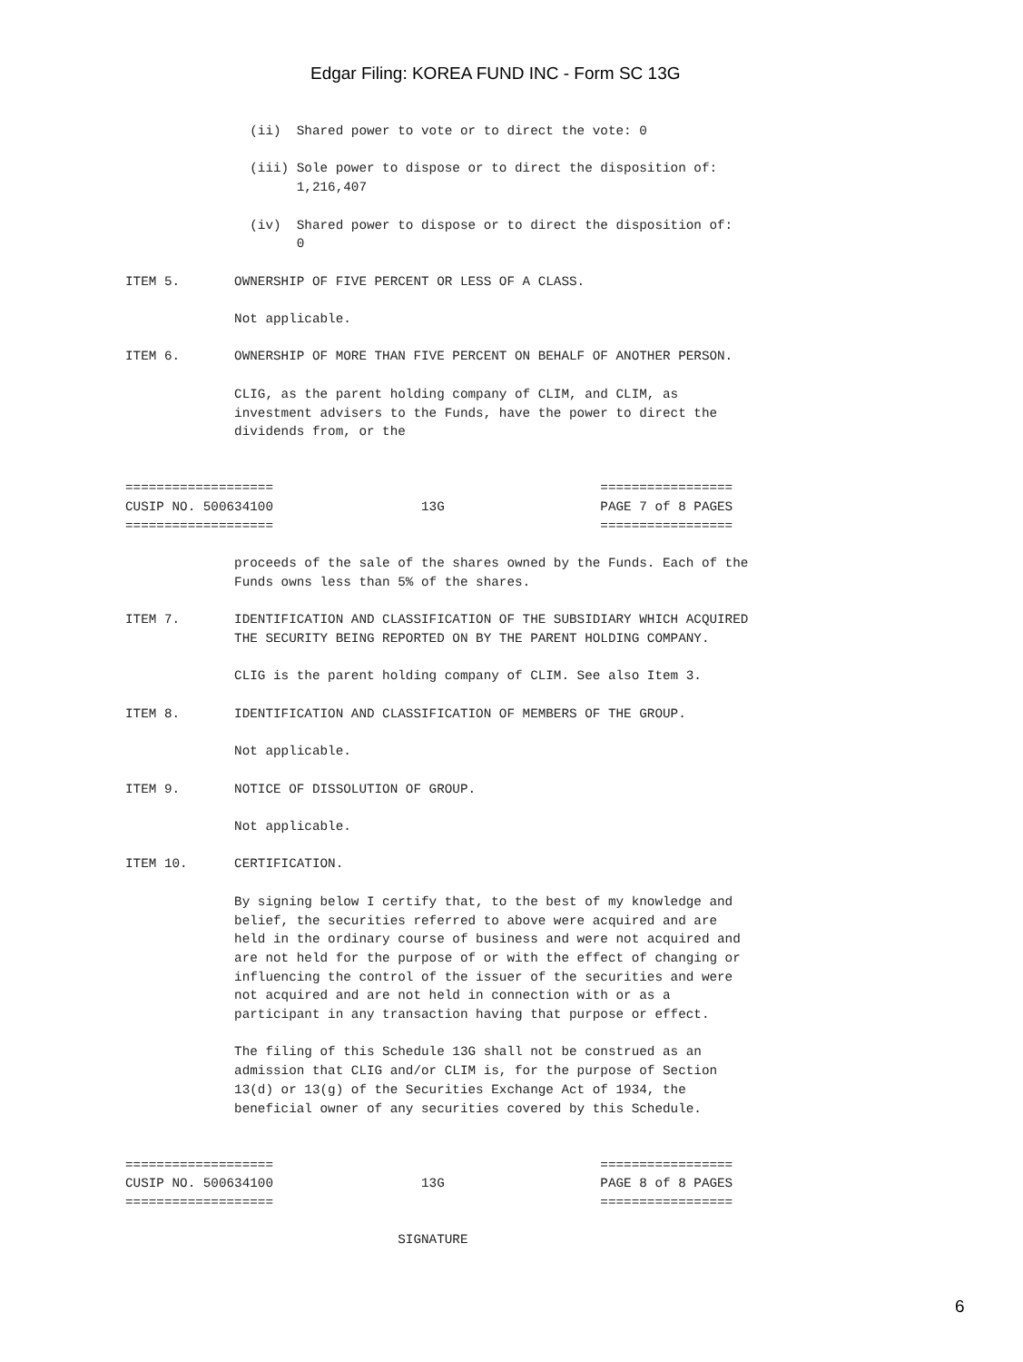Edgar Filing: KOREA FUND INC - Form SC 13G
                (ii)  Shared power to vote or to direct the vote: 0

                (iii) Sole power to dispose or to direct the disposition of:
                      1,216,407

                (iv)  Shared power to dispose or to direct the disposition of:
                      0

ITEM 5.       OWNERSHIP OF FIVE PERCENT OR LESS OF A CLASS.

              Not applicable.

ITEM 6.       OWNERSHIP OF MORE THAN FIVE PERCENT ON BEHALF OF ANOTHER PERSON.

              CLIG, as the parent holding company of CLIM, and CLIM, as
              investment advisers to the Funds, have the power to direct the
              dividends from, or the


===================                                          =================
CUSIP NO. 500634100                   13G                    PAGE 7 of 8 PAGES
===================                                          =================

              proceeds of the sale of the shares owned by the Funds. Each of the
              Funds owns less than 5% of the shares.

ITEM 7.       IDENTIFICATION AND CLASSIFICATION OF THE SUBSIDIARY WHICH ACQUIRED
              THE SECURITY BEING REPORTED ON BY THE PARENT HOLDING COMPANY.

              CLIG is the parent holding company of CLIM. See also Item 3.

ITEM 8.       IDENTIFICATION AND CLASSIFICATION OF MEMBERS OF THE GROUP.

              Not applicable.

ITEM 9.       NOTICE OF DISSOLUTION OF GROUP.

              Not applicable.

ITEM 10.      CERTIFICATION.

              By signing below I certify that, to the best of my knowledge and
              belief, the securities referred to above were acquired and are
              held in the ordinary course of business and were not acquired and
              are not held for the purpose of or with the effect of changing or
              influencing the control of the issuer of the securities and were
              not acquired and are not held in connection with or as a
              participant in any transaction having that purpose or effect.

              The filing of this Schedule 13G shall not be construed as an
              admission that CLIG and/or CLIM is, for the purpose of Section
              13(d) or 13(g) of the Securities Exchange Act of 1934, the
              beneficial owner of any securities covered by this Schedule.


===================                                          =================
CUSIP NO. 500634100                   13G                    PAGE 8 of 8 PAGES
===================                                          =================

                                   SIGNATURE
6